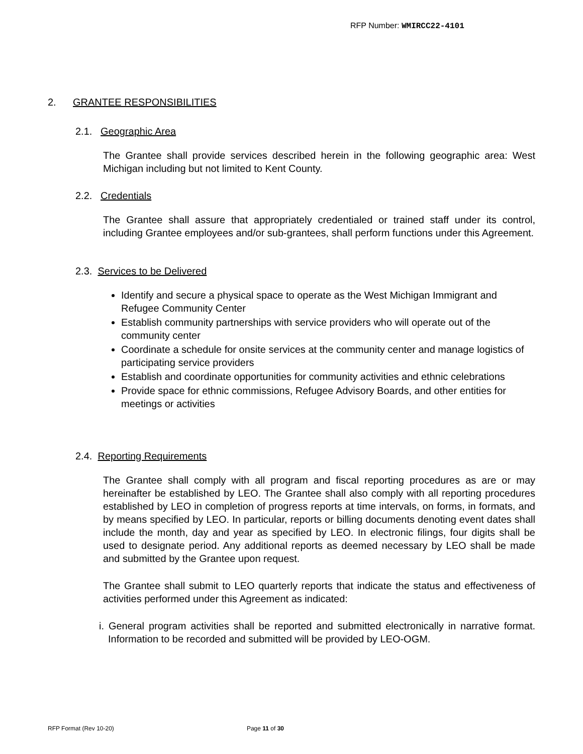RFP Number: WMIRCC22-4101
2. GRANTEE RESPONSIBILITIES
2.1. Geographic Area
The Grantee shall provide services described herein in the following geographic area: West Michigan including but not limited to Kent County.
2.2. Credentials
The Grantee shall assure that appropriately credentialed or trained staff under its control, including Grantee employees and/or sub-grantees, shall perform functions under this Agreement.
2.3. Services to be Delivered
Identify and secure a physical space to operate as the West Michigan Immigrant and Refugee Community Center
Establish community partnerships with service providers who will operate out of the community center
Coordinate a schedule for onsite services at the community center and manage logistics of participating service providers
Establish and coordinate opportunities for community activities and ethnic celebrations
Provide space for ethnic commissions, Refugee Advisory Boards, and other entities for meetings or activities
2.4. Reporting Requirements
The Grantee shall comply with all program and fiscal reporting procedures as are or may hereinafter be established by LEO. The Grantee shall also comply with all reporting procedures established by LEO in completion of progress reports at time intervals, on forms, in formats, and by means specified by LEO. In particular, reports or billing documents denoting event dates shall include the month, day and year as specified by LEO. In electronic filings, four digits shall be used to designate period. Any additional reports as deemed necessary by LEO shall be made and submitted by the Grantee upon request.
The Grantee shall submit to LEO quarterly reports that indicate the status and effectiveness of activities performed under this Agreement as indicated:
i. General program activities shall be reported and submitted electronically in narrative format. Information to be recorded and submitted will be provided by LEO-OGM.
RFP Format (Rev 10-20) Page 11 of 30